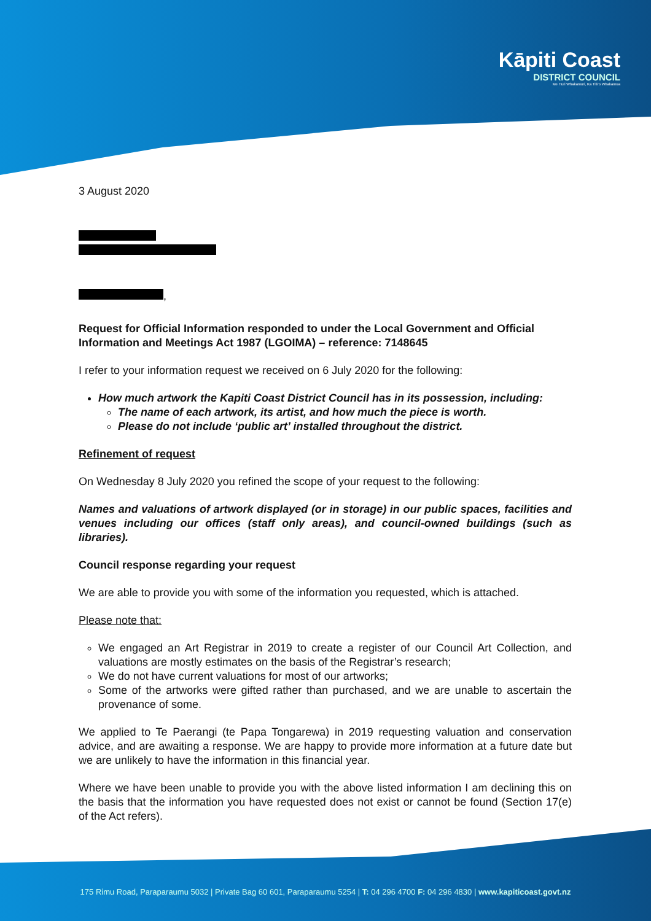Kāpiti Coast
DISTRICT COUNCIL
Me Huri Whakamuri, Ka Titiro Whakamua
3 August 2020
,
Request for Official Information responded to under the Local Government and Official Information and Meetings Act 1987 (LGOIMA) – reference: 7148645
I refer to your information request we received on 6 July 2020 for the following:
How much artwork the Kapiti Coast District Council has in its possession, including:
The name of each artwork, its artist, and how much the piece is worth.
Please do not include ‘public art’ installed throughout the district.
Refinement of request
On Wednesday 8 July 2020 you refined the scope of your request to the following:
Names and valuations of artwork displayed (or in storage) in our public spaces, facilities and venues including our offices (staff only areas), and council-owned buildings (such as libraries).
Council response regarding your request
We are able to provide you with some of the information you requested, which is attached.
Please note that:
We engaged an Art Registrar in 2019 to create a register of our Council Art Collection, and valuations are mostly estimates on the basis of the Registrar’s research;
We do not have current valuations for most of our artworks;
Some of the artworks were gifted rather than purchased, and we are unable to ascertain the provenance of some.
We applied to Te Paerangi (te Papa Tongarewa) in 2019 requesting valuation and conservation advice, and are awaiting a response. We are happy to provide more information at a future date but we are unlikely to have the information in this financial year.
Where we have been unable to provide you with the above listed information I am declining this on the basis that the information you have requested does not exist or cannot be found (Section 17(e) of the Act refers).
175 Rimu Road, Paraparaumu 5032 | Private Bag 60 601, Paraparaumu 5254 | T: 04 296 4700 F: 04 296 4830 | www.kapiticoast.govt.nz